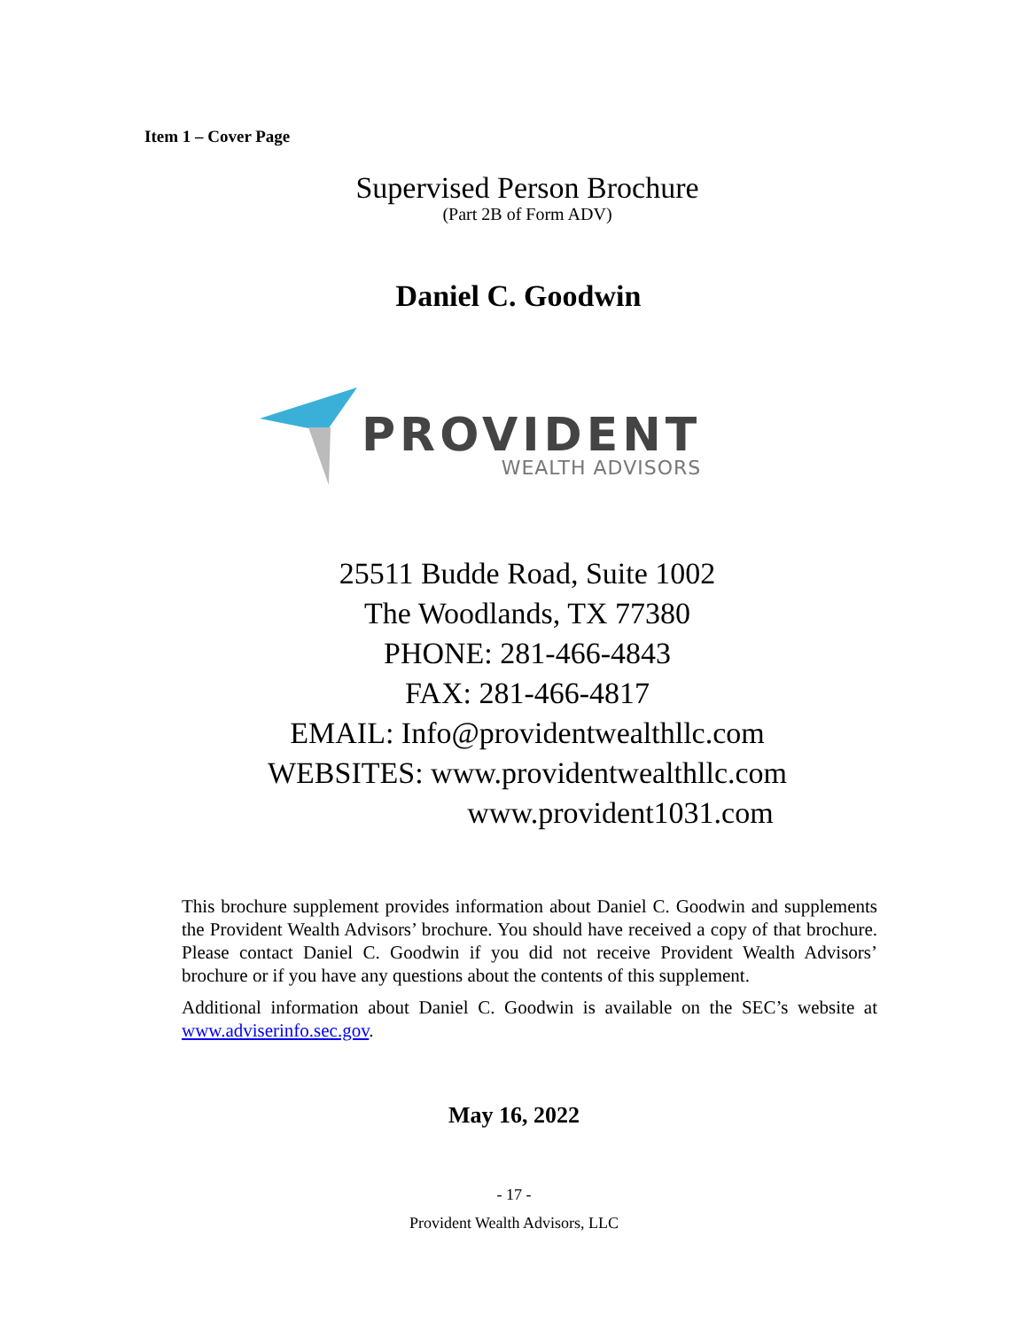Item 1 – Cover Page
Supervised Person Brochure
(Part 2B of Form ADV)
Daniel C. Goodwin
PROVIDENT
WEALTH ADVISORS
25511 Budde Road, Suite 1002
The Woodlands, TX 77380
PHONE: 281-466-4843
FAX: 281-466-4817
EMAIL: Info@providentwealthllc.com
WEBSITES: www.providentwealthllc.com
www.provident1031.com
This brochure supplement provides information about Daniel C. Goodwin and supplements the Provident Wealth Advisors’ brochure. You should have received a copy of that brochure. Please contact Daniel C. Goodwin if you did not receive Provident Wealth Advisors’ brochure or if you have any questions about the contents of this supplement.
Additional information about Daniel C. Goodwin is available on the SEC’s website at www.adviserinfo.sec.gov.
May 16, 2022
- 17 -
Provident Wealth Advisors, LLC